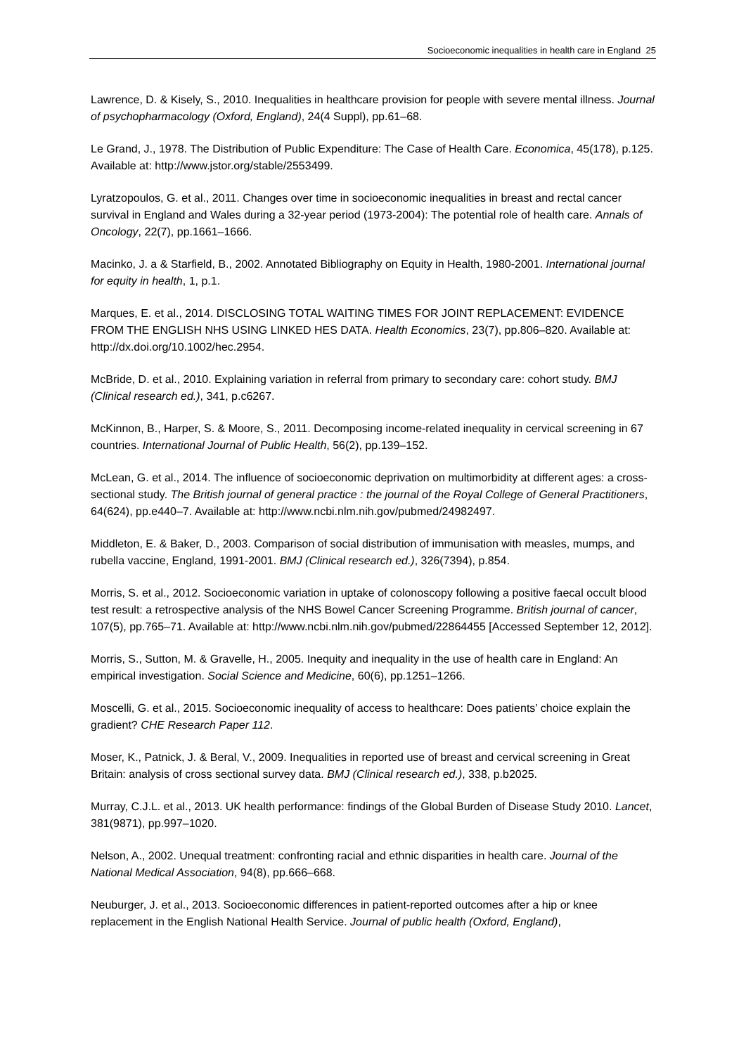Socioeconomic inequalities in health care in England 25
Lawrence, D. & Kisely, S., 2010. Inequalities in healthcare provision for people with severe mental illness. Journal of psychopharmacology (Oxford, England), 24(4 Suppl), pp.61–68.
Le Grand, J., 1978. The Distribution of Public Expenditure: The Case of Health Care. Economica, 45(178), p.125. Available at: http://www.jstor.org/stable/2553499.
Lyratzopoulos, G. et al., 2011. Changes over time in socioeconomic inequalities in breast and rectal cancer survival in England and Wales during a 32-year period (1973-2004): The potential role of health care. Annals of Oncology, 22(7), pp.1661–1666.
Macinko, J. a & Starfield, B., 2002. Annotated Bibliography on Equity in Health, 1980-2001. International journal for equity in health, 1, p.1.
Marques, E. et al., 2014. DISCLOSING TOTAL WAITING TIMES FOR JOINT REPLACEMENT: EVIDENCE FROM THE ENGLISH NHS USING LINKED HES DATA. Health Economics, 23(7), pp.806–820. Available at: http://dx.doi.org/10.1002/hec.2954.
McBride, D. et al., 2010. Explaining variation in referral from primary to secondary care: cohort study. BMJ (Clinical research ed.), 341, p.c6267.
McKinnon, B., Harper, S. & Moore, S., 2011. Decomposing income-related inequality in cervical screening in 67 countries. International Journal of Public Health, 56(2), pp.139–152.
McLean, G. et al., 2014. The influence of socioeconomic deprivation on multimorbidity at different ages: a cross-sectional study. The British journal of general practice : the journal of the Royal College of General Practitioners, 64(624), pp.e440–7. Available at: http://www.ncbi.nlm.nih.gov/pubmed/24982497.
Middleton, E. & Baker, D., 2003. Comparison of social distribution of immunisation with measles, mumps, and rubella vaccine, England, 1991-2001. BMJ (Clinical research ed.), 326(7394), p.854.
Morris, S. et al., 2012. Socioeconomic variation in uptake of colonoscopy following a positive faecal occult blood test result: a retrospective analysis of the NHS Bowel Cancer Screening Programme. British journal of cancer, 107(5), pp.765–71. Available at: http://www.ncbi.nlm.nih.gov/pubmed/22864455 [Accessed September 12, 2012].
Morris, S., Sutton, M. & Gravelle, H., 2005. Inequity and inequality in the use of health care in England: An empirical investigation. Social Science and Medicine, 60(6), pp.1251–1266.
Moscelli, G. et al., 2015. Socioeconomic inequality of access to healthcare: Does patients’ choice explain the gradient? CHE Research Paper 112.
Moser, K., Patnick, J. & Beral, V., 2009. Inequalities in reported use of breast and cervical screening in Great Britain: analysis of cross sectional survey data. BMJ (Clinical research ed.), 338, p.b2025.
Murray, C.J.L. et al., 2013. UK health performance: findings of the Global Burden of Disease Study 2010. Lancet, 381(9871), pp.997–1020.
Nelson, A., 2002. Unequal treatment: confronting racial and ethnic disparities in health care. Journal of the National Medical Association, 94(8), pp.666–668.
Neuburger, J. et al., 2013. Socioeconomic differences in patient-reported outcomes after a hip or knee replacement in the English National Health Service. Journal of public health (Oxford, England),